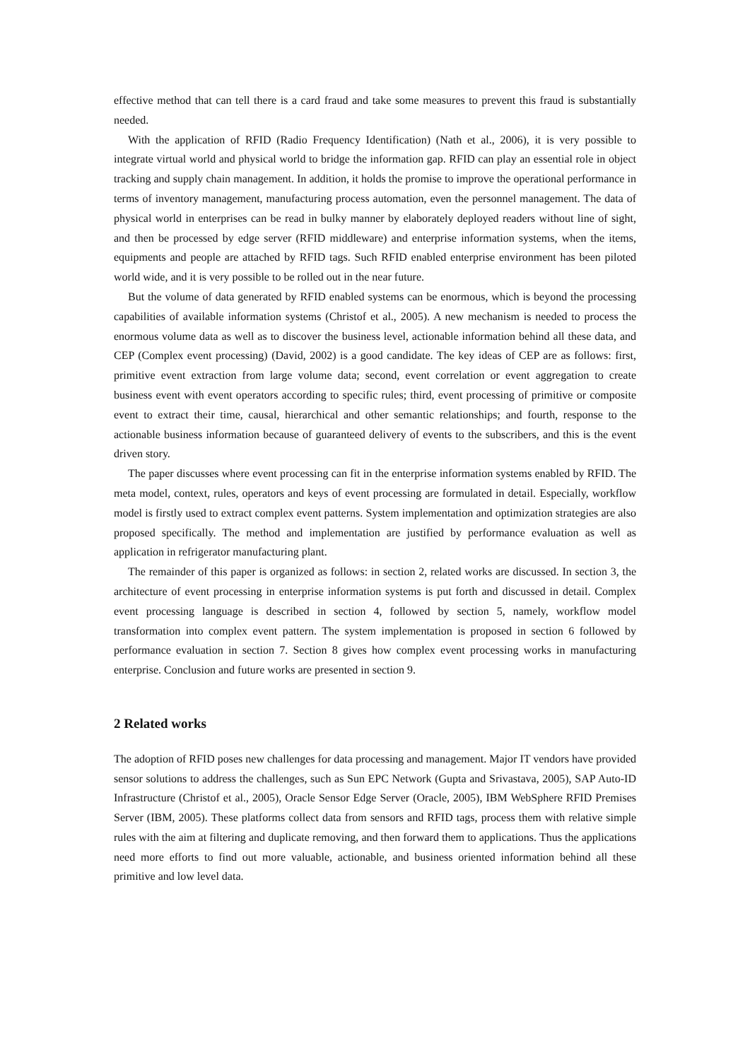effective method that can tell there is a card fraud and take some measures to prevent this fraud is substantially needed.
With the application of RFID (Radio Frequency Identification) (Nath et al., 2006), it is very possible to integrate virtual world and physical world to bridge the information gap. RFID can play an essential role in object tracking and supply chain management. In addition, it holds the promise to improve the operational performance in terms of inventory management, manufacturing process automation, even the personnel management. The data of physical world in enterprises can be read in bulky manner by elaborately deployed readers without line of sight, and then be processed by edge server (RFID middleware) and enterprise information systems, when the items, equipments and people are attached by RFID tags. Such RFID enabled enterprise environment has been piloted world wide, and it is very possible to be rolled out in the near future.
But the volume of data generated by RFID enabled systems can be enormous, which is beyond the processing capabilities of available information systems (Christof et al., 2005). A new mechanism is needed to process the enormous volume data as well as to discover the business level, actionable information behind all these data, and CEP (Complex event processing) (David, 2002) is a good candidate. The key ideas of CEP are as follows: first, primitive event extraction from large volume data; second, event correlation or event aggregation to create business event with event operators according to specific rules; third, event processing of primitive or composite event to extract their time, causal, hierarchical and other semantic relationships; and fourth, response to the actionable business information because of guaranteed delivery of events to the subscribers, and this is the event driven story.
The paper discusses where event processing can fit in the enterprise information systems enabled by RFID. The meta model, context, rules, operators and keys of event processing are formulated in detail. Especially, workflow model is firstly used to extract complex event patterns. System implementation and optimization strategies are also proposed specifically. The method and implementation are justified by performance evaluation as well as application in refrigerator manufacturing plant.
The remainder of this paper is organized as follows: in section 2, related works are discussed. In section 3, the architecture of event processing in enterprise information systems is put forth and discussed in detail. Complex event processing language is described in section 4, followed by section 5, namely, workflow model transformation into complex event pattern. The system implementation is proposed in section 6 followed by performance evaluation in section 7. Section 8 gives how complex event processing works in manufacturing enterprise. Conclusion and future works are presented in section 9.
2 Related works
The adoption of RFID poses new challenges for data processing and management. Major IT vendors have provided sensor solutions to address the challenges, such as Sun EPC Network (Gupta and Srivastava, 2005), SAP Auto-ID Infrastructure (Christof et al., 2005), Oracle Sensor Edge Server (Oracle, 2005), IBM WebSphere RFID Premises Server (IBM, 2005). These platforms collect data from sensors and RFID tags, process them with relative simple rules with the aim at filtering and duplicate removing, and then forward them to applications. Thus the applications need more efforts to find out more valuable, actionable, and business oriented information behind all these primitive and low level data.